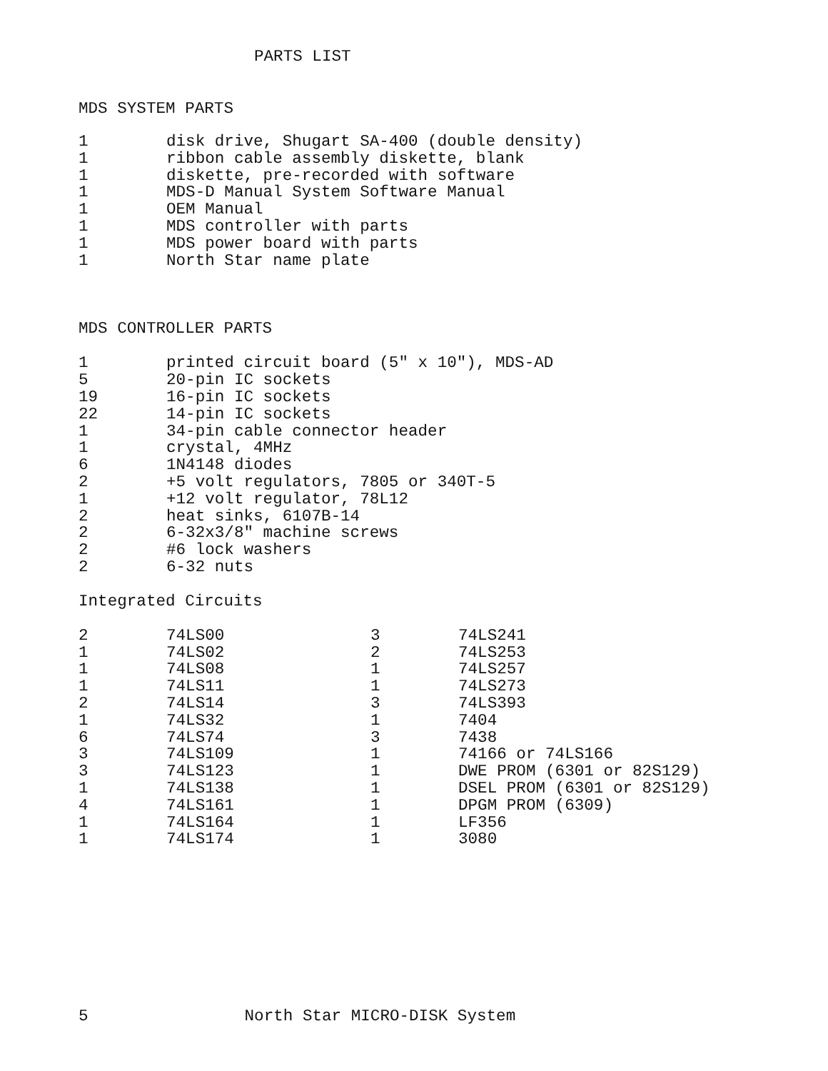PARTS LIST
MDS SYSTEM PARTS
| 1 | disk drive, Shugart SA-400 (double density) |
| 1 | ribbon cable assembly diskette, blank |
| 1 | diskette, pre-recorded with software |
| 1 | MDS-D Manual System Software Manual |
| 1 | OEM Manual |
| 1 | MDS controller with parts |
| 1 | MDS power board with parts |
| 1 | North Star name plate |
MDS CONTROLLER PARTS
| 1 | printed circuit board (5" x 10"), MDS-AD |
| 5 | 20-pin IC sockets |
| 19 | 16-pin IC sockets |
| 22 | 14-pin IC sockets |
| 1 | 34-pin cable connector header |
| 1 | crystal, 4MHz |
| 6 | 1N4148 diodes |
| 2 | +5 volt regulators, 7805 or 340T-5 |
| 1 | +12 volt regulator, 78L12 |
| 2 | heat sinks, 6107B-14 |
| 2 | 6-32x3/8" machine screws |
| 2 | #6 lock washers |
| 2 | 6-32 nuts |
Integrated Circuits
| 2 | 74LS00 | 3 | 74LS241 |
| 1 | 74LS02 | 2 | 74LS253 |
| 1 | 74LS08 | 1 | 74LS257 |
| 1 | 74LS11 | 1 | 74LS273 |
| 2 | 74LS14 | 3 | 74LS393 |
| 1 | 74LS32 | 1 | 7404 |
| 6 | 74LS74 | 3 | 7438 |
| 3 | 74LS109 | 1 | 74166 or 74LS166 |
| 3 | 74LS123 | 1 | DWE PROM (6301 or 82S129) |
| 1 | 74LS138 | 1 | DSEL PROM (6301 or 82S129) |
| 4 | 74LS161 | 1 | DPGM PROM (6309) |
| 1 | 74LS164 | 1 | LF356 |
| 1 | 74LS174 | 1 | 3080 |
5 North Star MICRO-DISK System